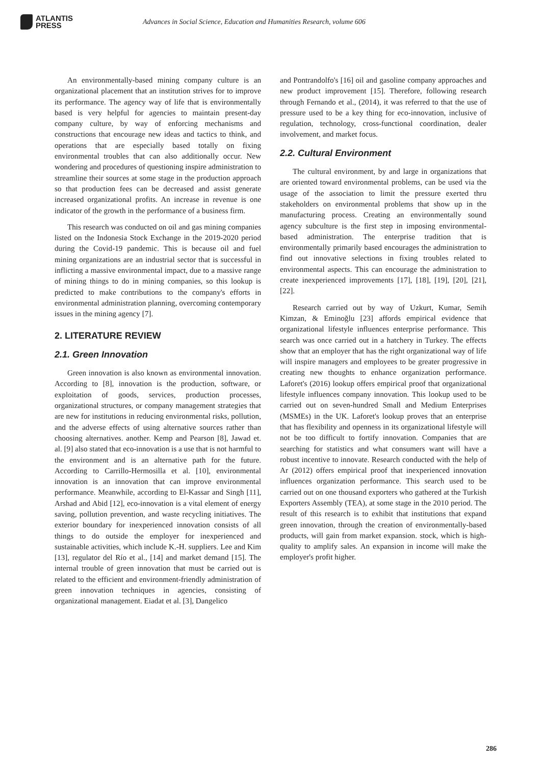ATLANTIS
PRESS
Advances in Social Science, Education and Humanities Research, volume 606
An environmentally-based mining company culture is an organizational placement that an institution strives for to improve its performance. The agency way of life that is environmentally based is very helpful for agencies to maintain present-day company culture, by way of enforcing mechanisms and constructions that encourage new ideas and tactics to think, and operations that are especially based totally on fixing environmental troubles that can also additionally occur. New wondering and procedures of questioning inspire administration to streamline their sources at some stage in the production approach so that production fees can be decreased and assist generate increased organizational profits. An increase in revenue is one indicator of the growth in the performance of a business firm.
This research was conducted on oil and gas mining companies listed on the Indonesia Stock Exchange in the 2019-2020 period during the Covid-19 pandemic. This is because oil and fuel mining organizations are an industrial sector that is successful in inflicting a massive environmental impact, due to a massive range of mining things to do in mining companies, so this lookup is predicted to make contributions to the company's efforts in environmental administration planning, overcoming contemporary issues in the mining agency [7].
2. LITERATURE REVIEW
2.1. Green Innovation
Green innovation is also known as environmental innovation. According to [8], innovation is the production, software, or exploitation of goods, services, production processes, organizational structures, or company management strategies that are new for institutions in reducing environmental risks, pollution, and the adverse effects of using alternative sources rather than choosing alternatives. another. Kemp and Pearson [8], Jawad et. al. [9] also stated that eco-innovation is a use that is not harmful to the environment and is an alternative path for the future. According to Carrillo-Hermosilla et al. [10], environmental innovation is an innovation that can improve environmental performance. Meanwhile, according to El-Kassar and Singh [11], Arshad and Abid [12], eco-innovation is a vital element of energy saving, pollution prevention, and waste recycling initiatives. The exterior boundary for inexperienced innovation consists of all things to do outside the employer for inexperienced and sustainable activities, which include K.-H. suppliers. Lee and Kim [13], regulator del Río et al., [14] and market demand [15]. The internal trouble of green innovation that must be carried out is related to the efficient and environment-friendly administration of green innovation techniques in agencies, consisting of organizational management. Eiadat et al. [3], Dangelico
and Pontrandolfo's [16] oil and gasoline company approaches and new product improvement [15]. Therefore, following research through Fernando et al., (2014), it was referred to that the use of pressure used to be a key thing for eco-innovation, inclusive of regulation, technology, cross-functional coordination, dealer involvement, and market focus.
2.2. Cultural Environment
The cultural environment, by and large in organizations that are oriented toward environmental problems, can be used via the usage of the association to limit the pressure exerted thru stakeholders on environmental problems that show up in the manufacturing process. Creating an environmentally sound agency subculture is the first step in imposing environmental-based administration. The enterprise tradition that is environmentally primarily based encourages the administration to find out innovative selections in fixing troubles related to environmental aspects. This can encourage the administration to create inexperienced improvements [17], [18], [19], [20], [21], [22].
Research carried out by way of Uzkurt, Kumar, Semih Kimzan, & Eminoğlu [23] affords empirical evidence that organizational lifestyle influences enterprise performance. This search was once carried out in a hatchery in Turkey. The effects show that an employer that has the right organizational way of life will inspire managers and employees to be greater progressive in creating new thoughts to enhance organization performance. Laforet's (2016) lookup offers empirical proof that organizational lifestyle influences company innovation. This lookup used to be carried out on seven-hundred Small and Medium Enterprises (MSMEs) in the UK. Laforet's lookup proves that an enterprise that has flexibility and openness in its organizational lifestyle will not be too difficult to fortify innovation. Companies that are searching for statistics and what consumers want will have a robust incentive to innovate. Research conducted with the help of Ar (2012) offers empirical proof that inexperienced innovation influences organization performance. This search used to be carried out on one thousand exporters who gathered at the Turkish Exporters Assembly (TEA), at some stage in the 2010 period. The result of this research is to exhibit that institutions that expand green innovation, through the creation of environmentally-based products, will gain from market expansion. stock, which is high-quality to amplify sales. An expansion in income will make the employer's profit higher.
286